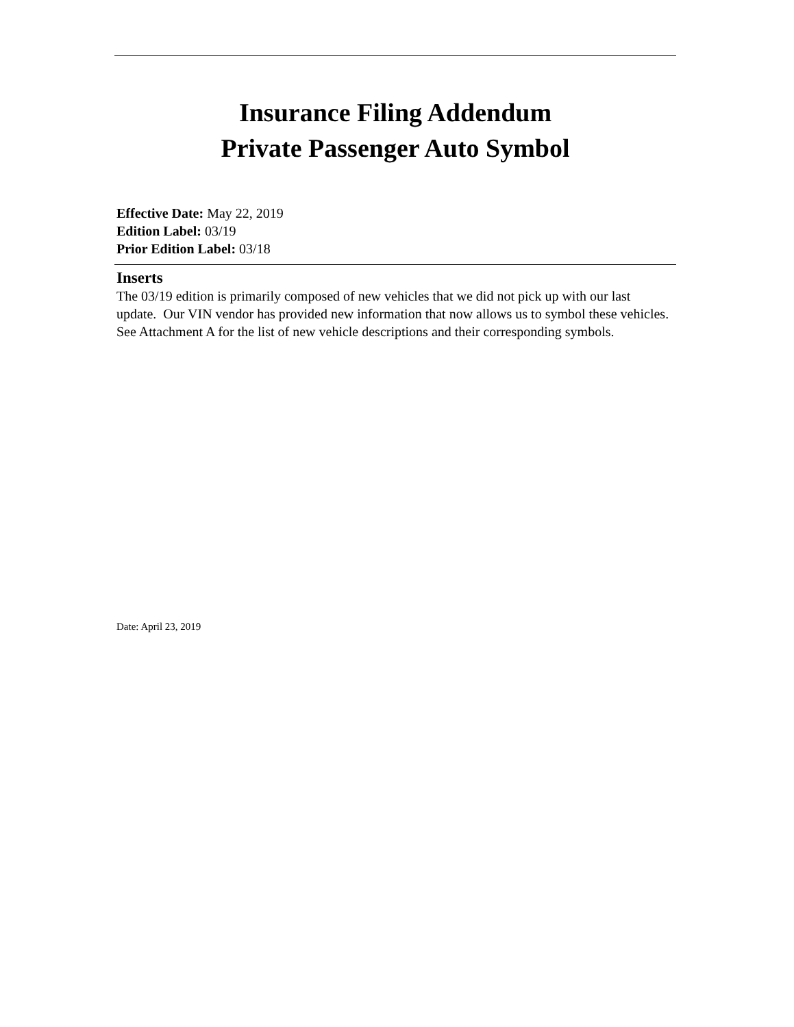Insurance Filing Addendum
Private Passenger Auto Symbol
Effective Date: May 22, 2019
Edition Label: 03/19
Prior Edition Label: 03/18
Inserts
The 03/19 edition is primarily composed of new vehicles that we did not pick up with our last update. Our VIN vendor has provided new information that now allows us to symbol these vehicles. See Attachment A for the list of new vehicle descriptions and their corresponding symbols.
Date: April 23, 2019